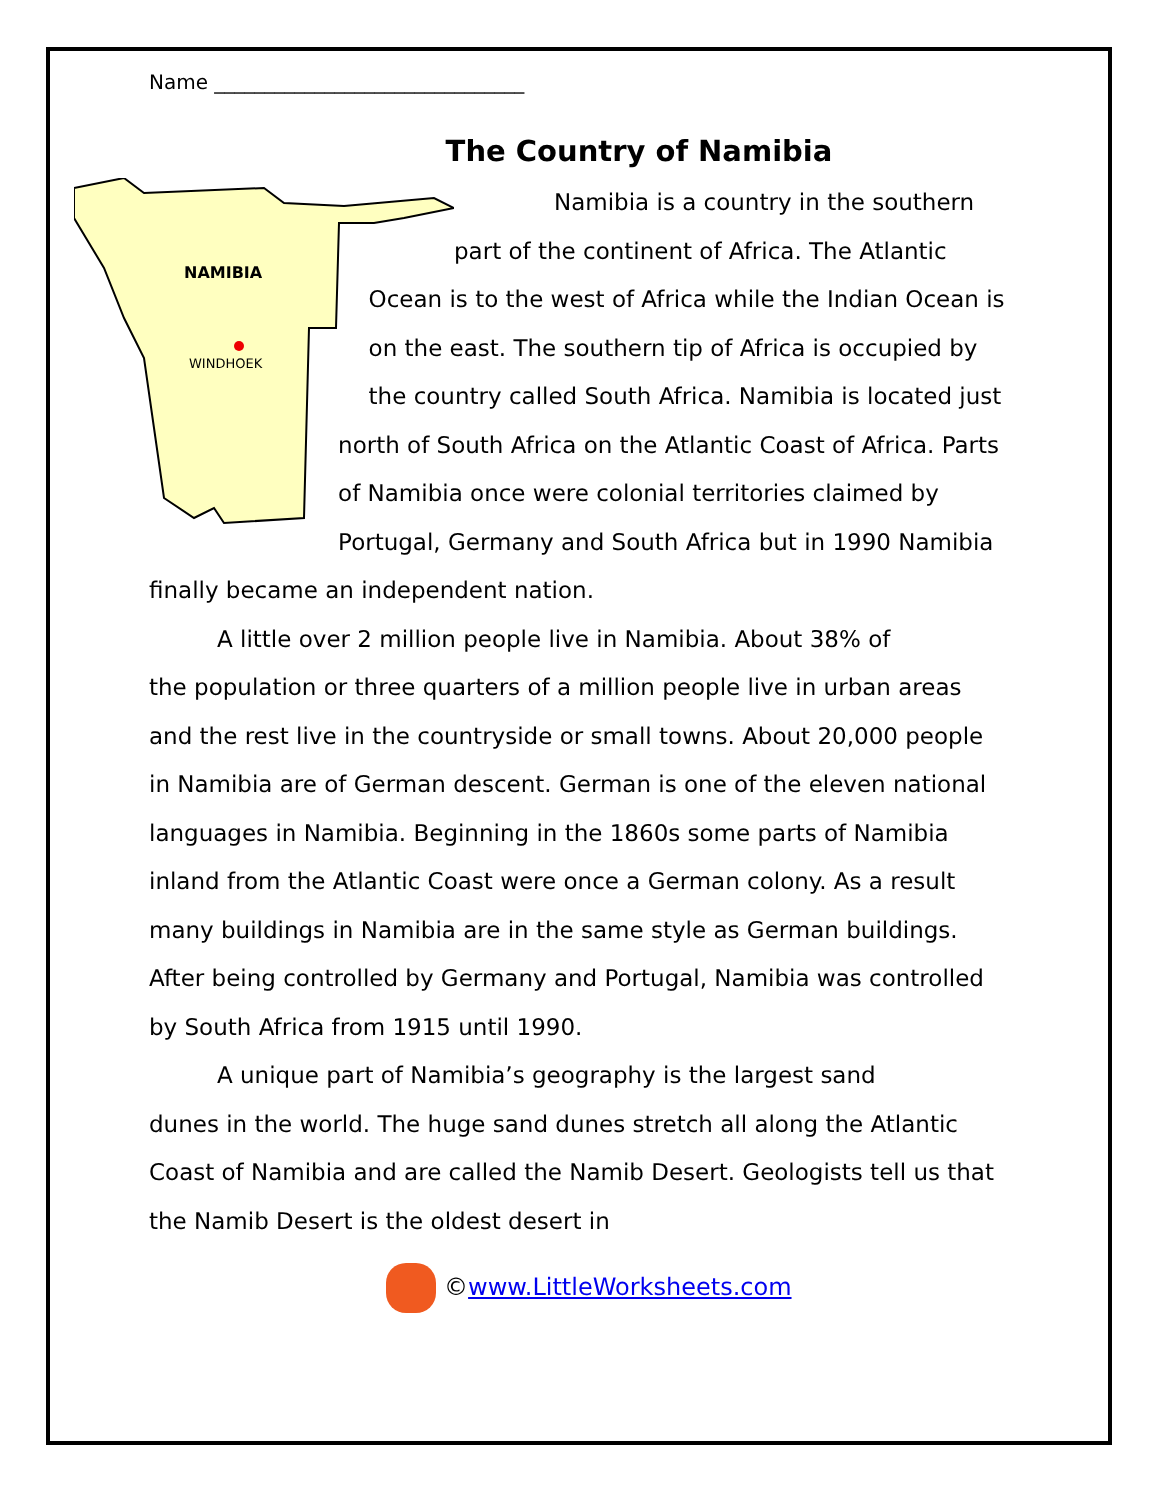Name _______________________________
The Country of Namibia
NAMIBIA
WINDHOEK
Namibia is a country in the southern part of the continent of Africa. The Atlantic Ocean is to the west of Africa while the Indian Ocean is on the east. The southern tip of Africa is occupied by the country called South Africa. Namibia is located just north of South Africa on the Atlantic Coast of Africa. Parts of Namibia once were colonial territories claimed by Portugal, Germany and South Africa but in 1990 Namibia finally became an independent nation.
A little over 2 million people live in Namibia. About 38% of
the population or three quarters of a million people live in urban areas and the rest live in the countryside or small towns. About 20,000 people in Namibia are of German descent. German is one of the eleven national languages in Namibia. Beginning in the 1860s some parts of Namibia inland from the Atlantic Coast were once a German colony. As a result many buildings in Namibia are in the same style as German buildings. After being controlled by Germany and Portugal, Namibia was controlled by South Africa from 1915 until 1990.
A unique part of Namibia’s geography is the largest sand
dunes in the world. The huge sand dunes stretch all along the Atlantic Coast of Namibia and are called the Namib Desert. Geologists tell us that the Namib Desert is the oldest desert in
©www.LittleWorksheets.com